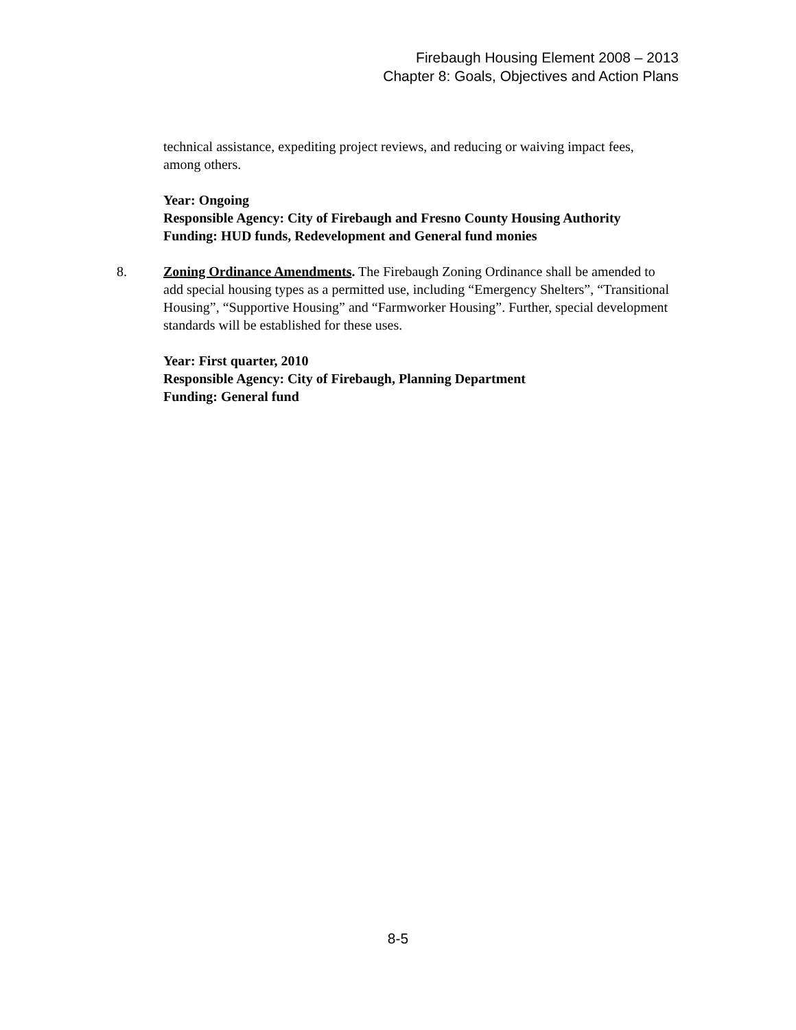Firebaugh Housing Element 2008 – 2013
Chapter 8: Goals, Objectives and Action Plans
technical assistance, expediting project reviews, and reducing or waiving impact fees, among others.
Year: Ongoing
Responsible Agency: City of Firebaugh and Fresno County Housing Authority
Funding: HUD funds, Redevelopment and General fund monies
8. Zoning Ordinance Amendments. The Firebaugh Zoning Ordinance shall be amended to add special housing types as a permitted use, including “Emergency Shelters”, “Transitional Housing”, “Supportive Housing” and “Farmworker Housing”. Further, special development standards will be established for these uses.
Year: First quarter, 2010
Responsible Agency: City of Firebaugh, Planning Department
Funding: General fund
8-5